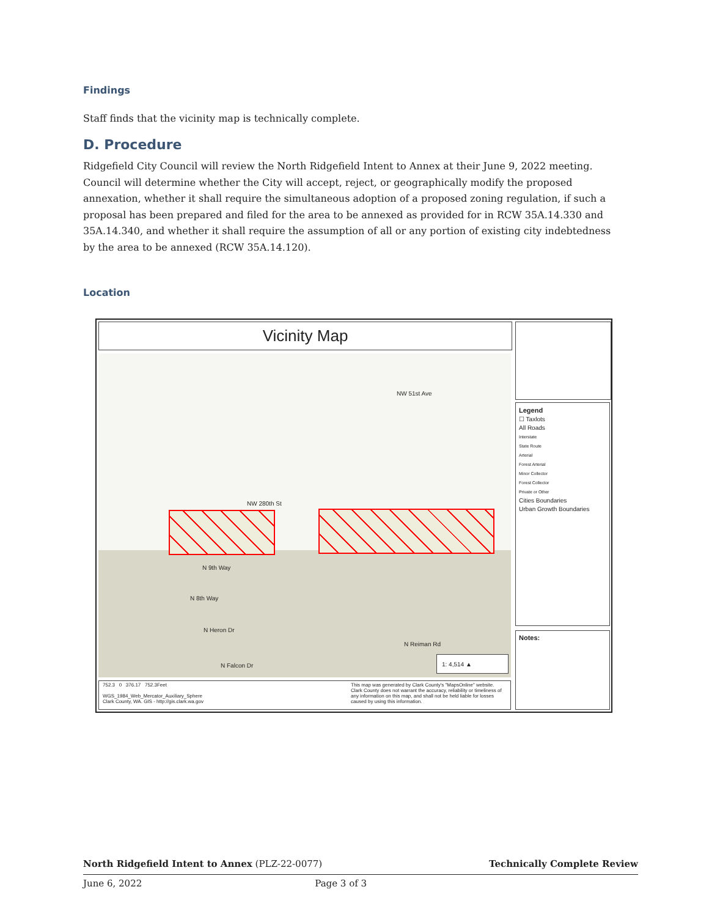Findings
Staff finds that the vicinity map is technically complete.
D. Procedure
Ridgefield City Council will review the North Ridgefield Intent to Annex at their June 9, 2022 meeting. Council will determine whether the City will accept, reject, or geographically modify the proposed annexation, whether it shall require the simultaneous adoption of a proposed zoning regulation, if such a proposal has been prepared and filed for the area to be annexed as provided for in RCW 35A.14.330 and 35A.14.340, and whether it shall require the assumption of all or any portion of existing city indebtedness by the area to be annexed (RCW 35A.14.120).
Location
Vicinity Map
NW 280th St
N 9th Way
N 8th Way
N Heron Dr
N Falcon Dr
NW 51st Ave
N Reiman Rd
1: 4,514 ▲
752.3 0 376.17 752.3Feet
WGS_1984_Web_Mercator_Auxiliary_Sphere
Clark County, WA. GIS - http://gis.clark.wa.gov
This map was generated by Clark County's "MapsOnline" website. Clark County does not warrant the accuracy, reliability or timeliness of any information on this map, and shall not be held liable for losses caused by using this information.
Legend
☐ Taxlots
All Roads
Interstate
State Route
Arterial
Forest Arterial
Minor Collector
Forest Collector
Private or Other
Cities Boundaries
Urban Growth Boundaries
Notes:
North Ridgefield Intent to Annex (PLZ-22-0077) Technically Complete Review
June 6, 2022 Page 3 of 3